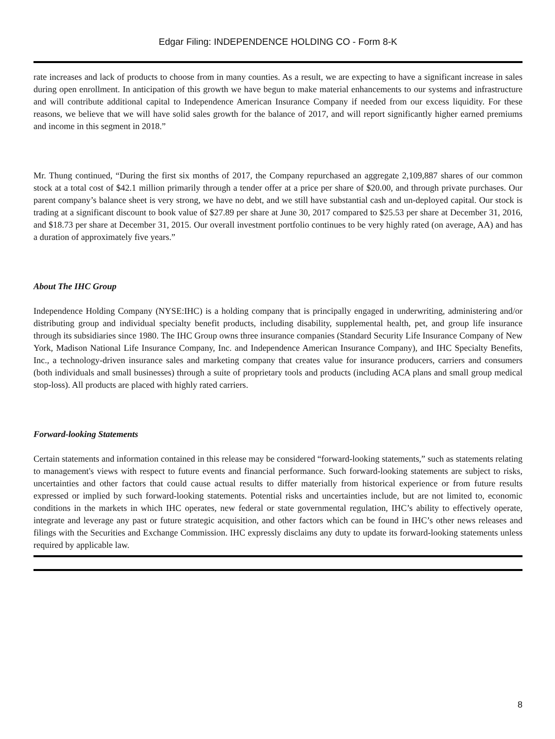Edgar Filing: INDEPENDENCE HOLDING CO - Form 8-K
rate increases and lack of products to choose from in many counties. As a result, we are expecting to have a significant increase in sales during open enrollment. In anticipation of this growth we have begun to make material enhancements to our systems and infrastructure and will contribute additional capital to Independence American Insurance Company if needed from our excess liquidity. For these reasons, we believe that we will have solid sales growth for the balance of 2017, and will report significantly higher earned premiums and income in this segment in 2018.”
Mr. Thung continued, “During the first six months of 2017, the Company repurchased an aggregate 2,109,887 shares of our common stock at a total cost of $42.1 million primarily through a tender offer at a price per share of $20.00, and through private purchases. Our parent company’s balance sheet is very strong, we have no debt, and we still have substantial cash and un-deployed capital. Our stock is trading at a significant discount to book value of $27.89 per share at June 30, 2017 compared to $25.53 per share at December 31, 2016, and $18.73 per share at December 31, 2015. Our overall investment portfolio continues to be very highly rated (on average, AA) and has a duration of approximately five years.”
About The IHC Group
Independence Holding Company (NYSE:IHC) is a holding company that is principally engaged in underwriting, administering and/or distributing group and individual specialty benefit products, including disability, supplemental health, pet, and group life insurance through its subsidiaries since 1980. The IHC Group owns three insurance companies (Standard Security Life Insurance Company of New York, Madison National Life Insurance Company, Inc. and Independence American Insurance Company), and IHC Specialty Benefits, Inc., a technology-driven insurance sales and marketing company that creates value for insurance producers, carriers and consumers (both individuals and small businesses) through a suite of proprietary tools and products (including ACA plans and small group medical stop-loss). All products are placed with highly rated carriers.
Forward-looking Statements
Certain statements and information contained in this release may be considered “forward-looking statements,” such as statements relating to management's views with respect to future events and financial performance. Such forward-looking statements are subject to risks, uncertainties and other factors that could cause actual results to differ materially from historical experience or from future results expressed or implied by such forward-looking statements. Potential risks and uncertainties include, but are not limited to, economic conditions in the markets in which IHC operates, new federal or state governmental regulation, IHC’s ability to effectively operate, integrate and leverage any past or future strategic acquisition, and other factors which can be found in IHC’s other news releases and filings with the Securities and Exchange Commission. IHC expressly disclaims any duty to update its forward-looking statements unless required by applicable law.
8